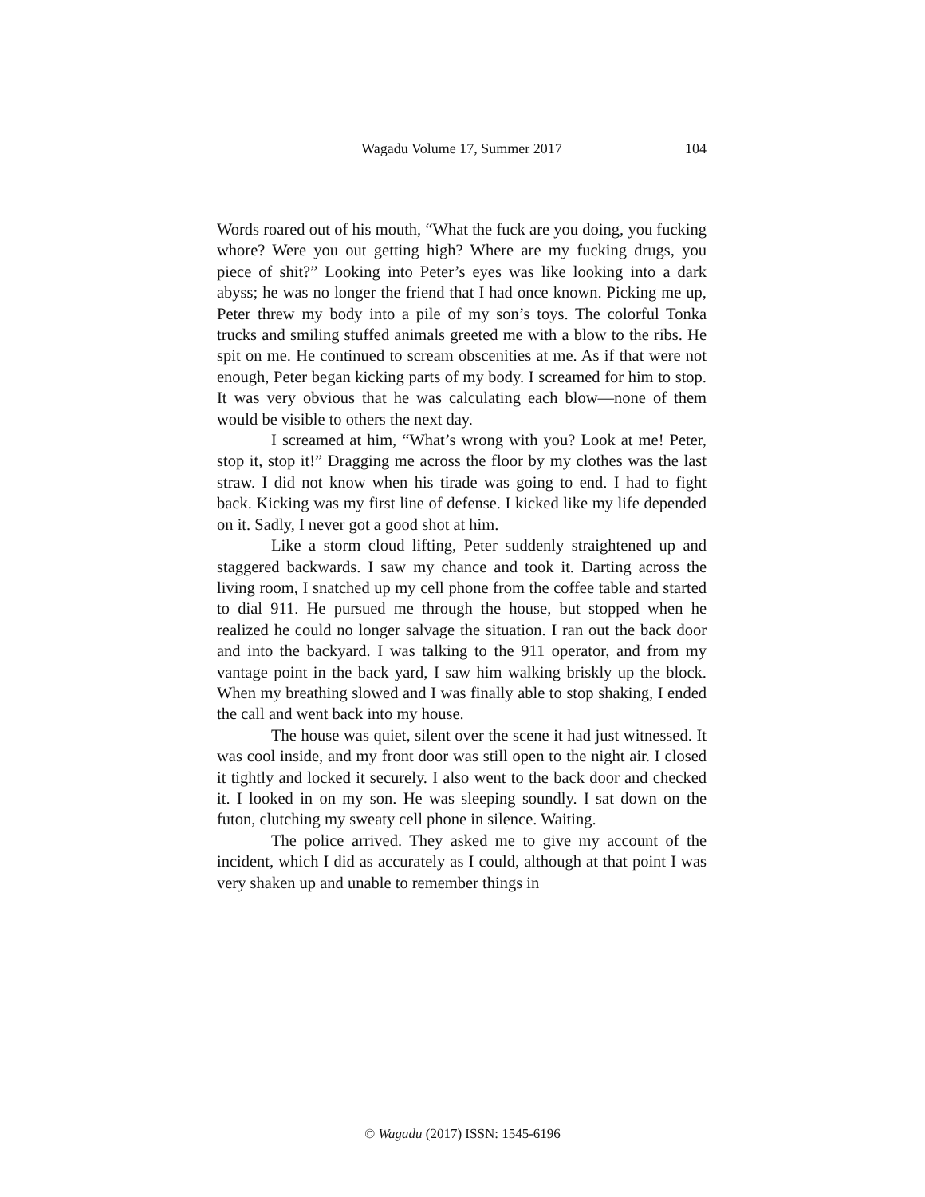Wagadu Volume 17, Summer 2017
104
Words roared out of his mouth, “What the fuck are you doing, you fucking whore? Were you out getting high? Where are my fucking drugs, you piece of shit?” Looking into Peter’s eyes was like looking into a dark abyss; he was no longer the friend that I had once known. Picking me up, Peter threw my body into a pile of my son’s toys. The colorful Tonka trucks and smiling stuffed animals greeted me with a blow to the ribs. He spit on me. He continued to scream obscenities at me. As if that were not enough, Peter began kicking parts of my body. I screamed for him to stop. It was very obvious that he was calculating each blow—none of them would be visible to others the next day.
I screamed at him, “What’s wrong with you? Look at me! Peter, stop it, stop it!” Dragging me across the floor by my clothes was the last straw. I did not know when his tirade was going to end. I had to fight back. Kicking was my first line of defense. I kicked like my life depended on it. Sadly, I never got a good shot at him.
Like a storm cloud lifting, Peter suddenly straightened up and staggered backwards. I saw my chance and took it. Darting across the living room, I snatched up my cell phone from the coffee table and started to dial 911. He pursued me through the house, but stopped when he realized he could no longer salvage the situation. I ran out the back door and into the backyard. I was talking to the 911 operator, and from my vantage point in the back yard, I saw him walking briskly up the block. When my breathing slowed and I was finally able to stop shaking, I ended the call and went back into my house.
The house was quiet, silent over the scene it had just witnessed. It was cool inside, and my front door was still open to the night air. I closed it tightly and locked it securely. I also went to the back door and checked it. I looked in on my son. He was sleeping soundly. I sat down on the futon, clutching my sweaty cell phone in silence. Waiting.
The police arrived. They asked me to give my account of the incident, which I did as accurately as I could, although at that point I was very shaken up and unable to remember things in
© Wagadu (2017) ISSN: 1545-6196